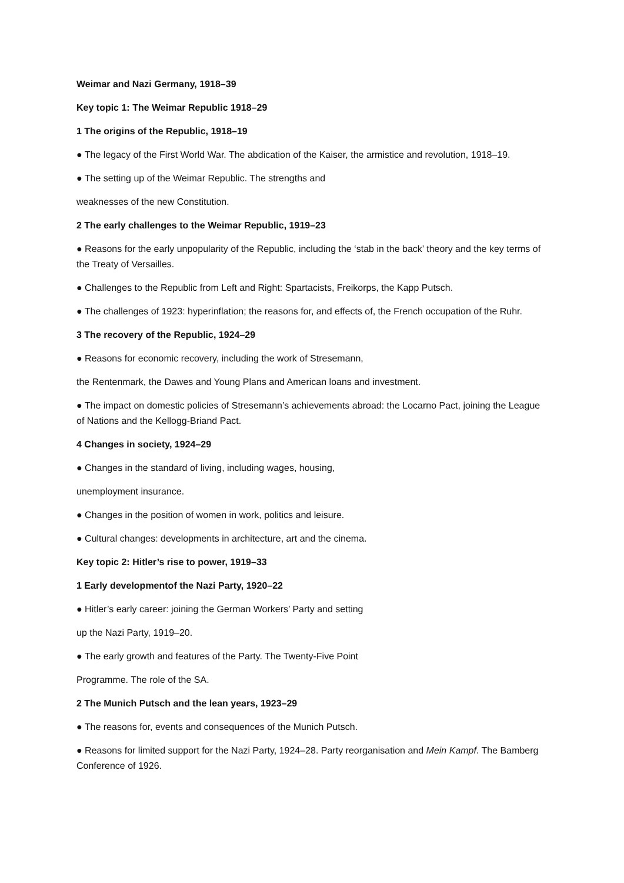Weimar and Nazi Germany, 1918–39
Key topic 1: The Weimar Republic 1918–29
1 The origins of the Republic, 1918–19
● The legacy of the First World War. The abdication of the Kaiser, the armistice and revolution, 1918–19.
● The setting up of the Weimar Republic. The strengths and
weaknesses of the new Constitution.
2 The early challenges to the Weimar Republic, 1919–23
● Reasons for the early unpopularity of the Republic, including the ‘stab in the back’ theory and the key terms of the Treaty of Versailles.
● Challenges to the Republic from Left and Right: Spartacists, Freikorps, the Kapp Putsch.
● The challenges of 1923: hyperinflation; the reasons for, and effects of, the French occupation of the Ruhr.
3 The recovery of the Republic, 1924–29
● Reasons for economic recovery, including the work of Stresemann,
the Rentenmark, the Dawes and Young Plans and American loans and investment.
● The impact on domestic policies of Stresemann’s achievements abroad: the Locarno Pact, joining the League of Nations and the Kellogg-Briand Pact.
4 Changes in society, 1924–29
● Changes in the standard of living, including wages, housing,
unemployment insurance.
● Changes in the position of women in work, politics and leisure.
● Cultural changes: developments in architecture, art and the cinema.
Key topic 2: Hitler’s rise to power, 1919–33
1 Early developmentof the Nazi Party, 1920–22
● Hitler’s early career: joining the German Workers’ Party and setting
up the Nazi Party, 1919–20.
● The early growth and features of the Party. The Twenty-Five Point
Programme. The role of the SA.
2 The Munich Putsch and the lean years, 1923–29
● The reasons for, events and consequences of the Munich Putsch.
● Reasons for limited support for the Nazi Party, 1924–28. Party reorganisation and Mein Kampf. The Bamberg Conference of 1926.